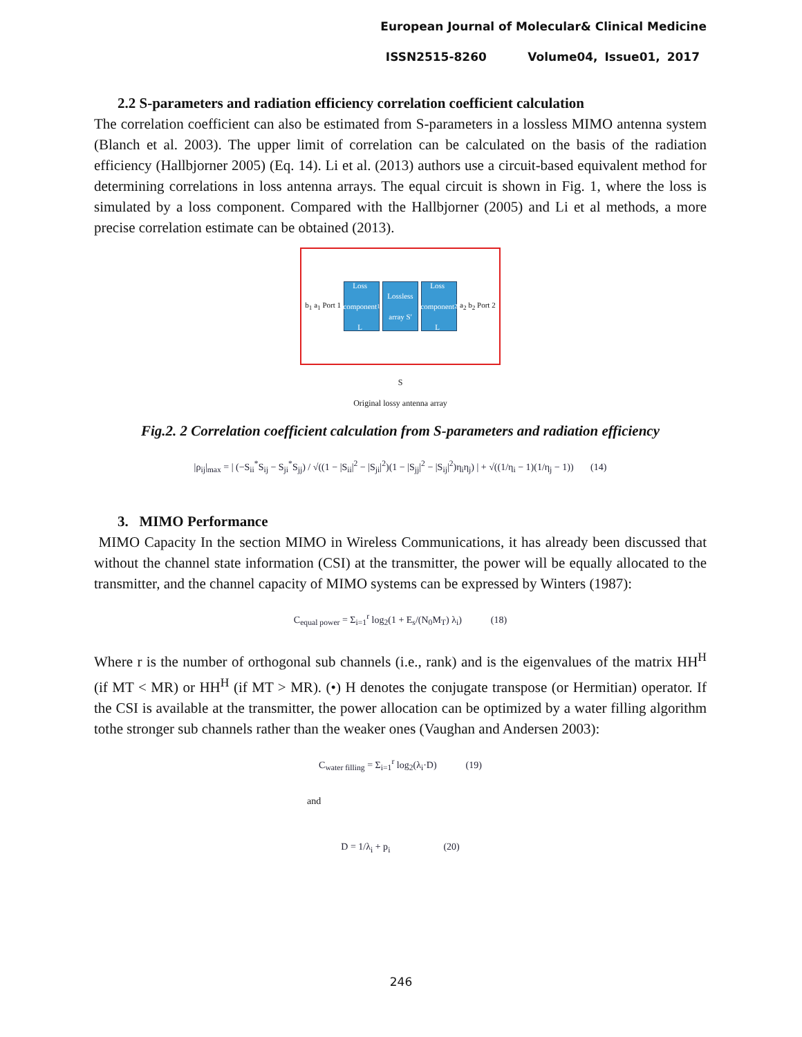European Journal of Molecular& Clinical Medicine
ISSN2515-8260 Volume04, Issue01, 2017
2.2 S-parameters and radiation efficiency correlation coefficient calculation
The correlation coefficient can also be estimated from S-parameters in a lossless MIMO antenna system (Blanch et al. 2003). The upper limit of correlation can be calculated on the basis of the radiation efficiency (Hallbjorner 2005) (Eq. 14). Li et al. (2013) authors use a circuit-based equivalent method for determining correlations in loss antenna arrays. The equal circuit is shown in Fig. 1, where the loss is simulated by a loss component. Compared with the Hallbjorner (2005) and Li et al methods, a more precise correlation estimate can be obtained (2013).
b<sub>1</sub> a<sub>1</sub> Port 1
Loss component L<sub>1</sub>
Lossless array S'
Loss component L<sub>2</sub>
a<sub>2</sub> b<sub>2</sub> Port 2
S
Original lossy antenna array
Fig.2. 2 Correlation coefficient calculation from S-parameters and radiation efficiency
|ρ<sub>ij</sub>|<sub>max</sub> = | (−S<sub>ii</sub><sup>*</sup>S<sub>ij</sub> − S<sub>ji</sub><sup>*</sup>S<sub>jj</sub>) / √((1 − |S<sub>ii</sub>|<sup>2</sup> − |S<sub>ji</sub>|<sup>2</sup>)(1 − |S<sub>jj</sub>|<sup>2</sup> − |S<sub>ij</sub>|<sup>2</sup>)η<sub>i</sub>η<sub>j</sub>) | + √((1/η<sub>i</sub> − 1)(1/η<sub>j</sub> − 1)) (14)
3. MIMO Performance
MIMO Capacity In the section MIMO in Wireless Communications, it has already been discussed that without the channel state information (CSI) at the transmitter, the power will be equally allocated to the transmitter, and the channel capacity of MIMO systems can be expressed by Winters (1987):
C<sub>equal power</sub> = Σ<sub>i=1</sub><sup>r</sup> log<sub>2</sub>(1 + E<sub>s</sub>/(N<sub>0</sub>M<sub>T</sub>) λ<sub>i</sub>) (18)
Where r is the number of orthogonal sub channels (i.e., rank) and is the eigenvalues of the matrix HH<sup>H</sup> (if MT < MR) or HH<sup>H</sup> (if MT > MR). (•) H denotes the conjugate transpose (or Hermitian) operator. If the CSI is available at the transmitter, the power allocation can be optimized by a water filling algorithm tothe stronger sub channels rather than the weaker ones (Vaughan and Andersen 2003):
C<sub>water filling</sub> = Σ<sub>i=1</sub><sup>r</sup> log<sub>2</sub>(λ<sub>i</sub>·D) (19)
and
D = 1/λ<sub>i</sub> + p<sub>i</sub> (20)
246